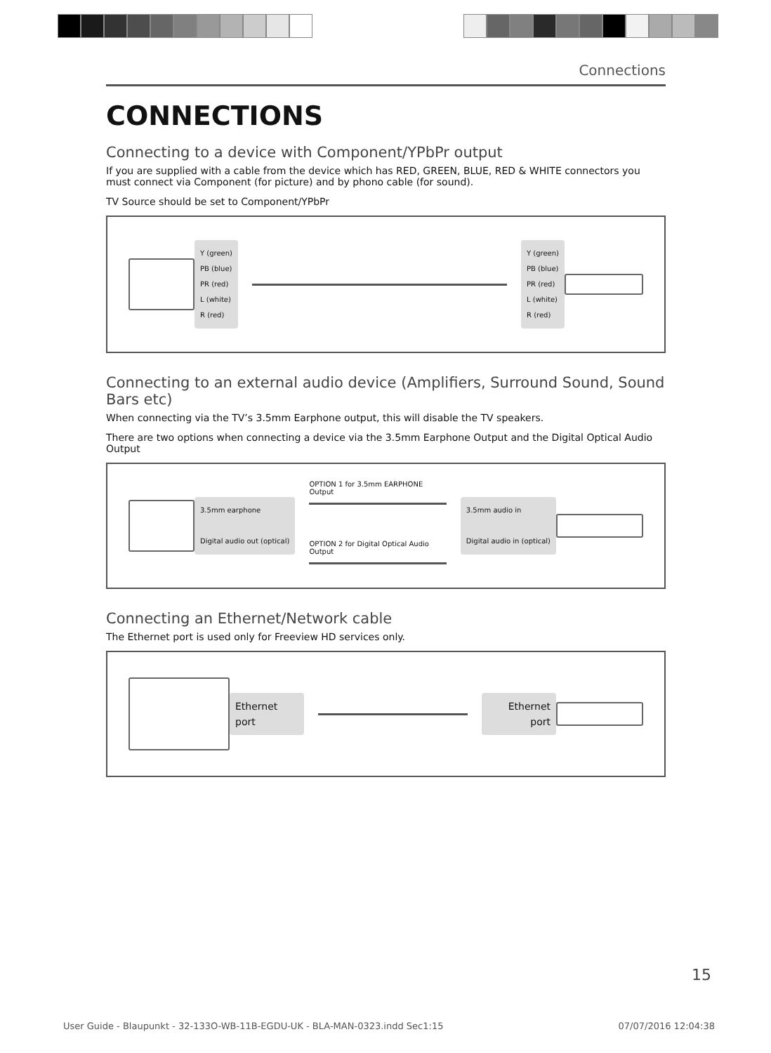Connections
CONNECTIONS
Connecting to a device with Component/YPbPr output
If you are supplied with a cable from the device which has RED, GREEN, BLUE, RED & WHITE connectors you must connect via Component (for picture) and by phono cable (for sound).
TV Source should be set to Component/YPbPr
Y (green)
PB (blue)
PR (red)
L (white)
R (red)
Y (green)
PB (blue)
PR (red)
L (white)
R (red)
Connecting to an external audio device (Amplifiers, Surround Sound, Sound Bars etc)
When connecting via the TV’s 3.5mm Earphone output, this will disable the TV speakers.
There are two options when connecting a device via the 3.5mm Earphone Output and the Digital Optical Audio Output
3.5mm earphone
Digital audio out (optical)
OPTION 1 for 3.5mm EARPHONE Output
OPTION 2 for Digital Optical Audio Output
3.5mm audio in
Digital audio in (optical)
Connecting an Ethernet/Network cable
The Ethernet port is used only for Freeview HD services only.
Ethernet port
Ethernet port
15
User Guide - Blaupunkt - 32-133O-WB-11B-EGDU-UK - BLA-MAN-0323.indd Sec1:15 07/07/2016 12:04:38